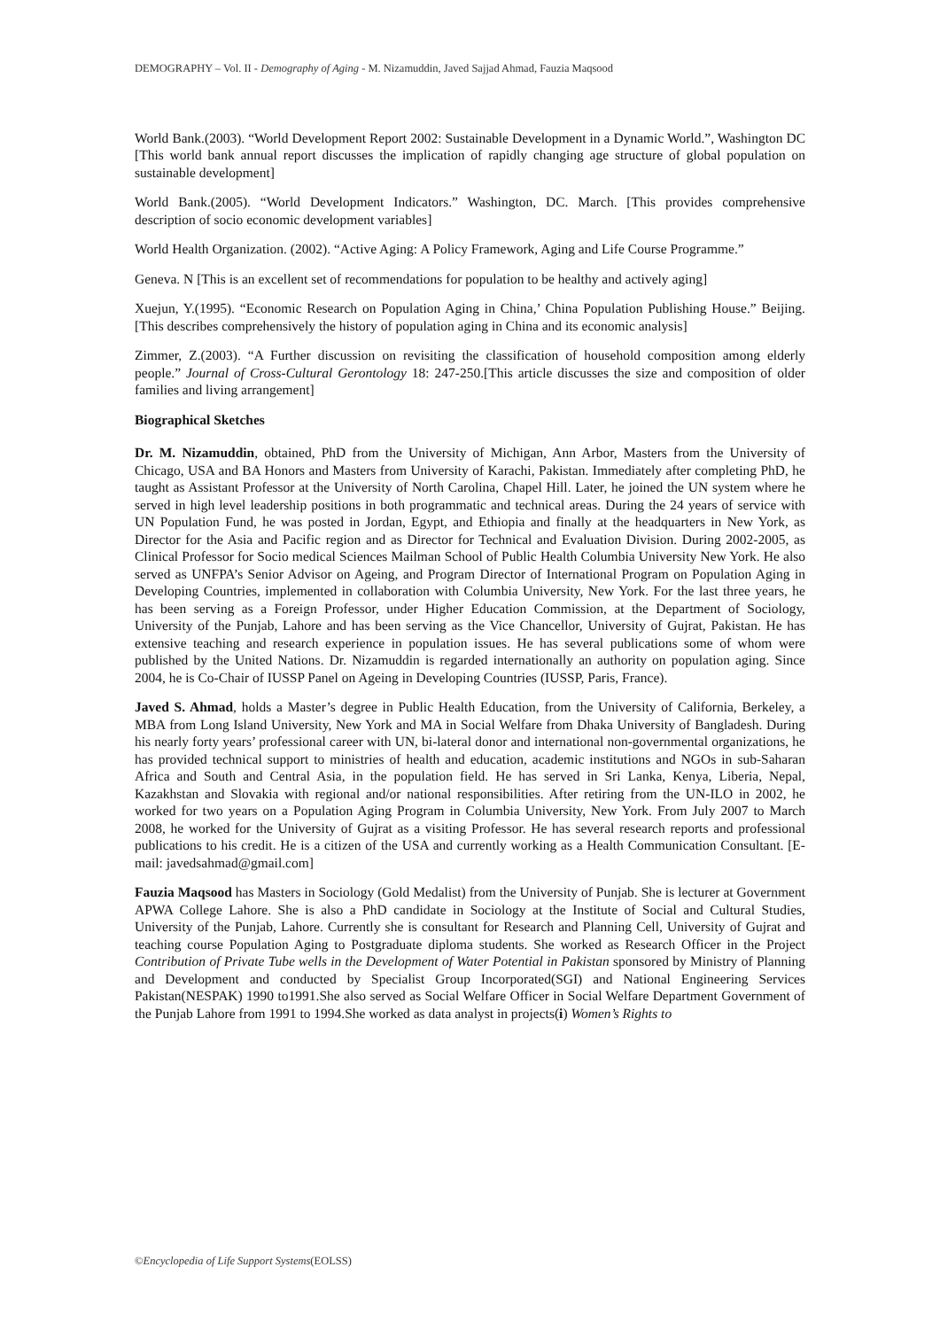DEMOGRAPHY – Vol. II - Demography of Aging - M. Nizamuddin, Javed Sajjad Ahmad, Fauzia Maqsood
World Bank.(2003). “World Development Report 2002: Sustainable Development in a Dynamic World.”, Washington DC [This world bank annual report discusses the implication of rapidly changing age structure of global population on sustainable development]
World Bank.(2005). “World Development Indicators.” Washington, DC. March. [This provides comprehensive description of socio economic development variables]
World Health Organization. (2002). “Active Aging: A Policy Framework, Aging and Life Course Programme.”
Geneva. N [This is an excellent set of recommendations for population to be healthy and actively aging]
Xuejun, Y.(1995). “Economic Research on Population Aging in China,’ China Population Publishing House.” Beijing. [This describes comprehensively the history of population aging in China and its economic analysis]
Zimmer, Z.(2003). “A Further discussion on revisiting the classification of household composition among elderly people.” Journal of Cross-Cultural Gerontology 18: 247-250.[This article discusses the size and composition of older families and living arrangement]
Biographical Sketches
Dr. M. Nizamuddin, obtained, PhD from the University of Michigan, Ann Arbor, Masters from the University of Chicago, USA and BA Honors and Masters from University of Karachi, Pakistan. Immediately after completing PhD, he taught as Assistant Professor at the University of North Carolina, Chapel Hill. Later, he joined the UN system where he served in high level leadership positions in both programmatic and technical areas. During the 24 years of service with UN Population Fund, he was posted in Jordan, Egypt, and Ethiopia and finally at the headquarters in New York, as Director for the Asia and Pacific region and as Director for Technical and Evaluation Division. During 2002-2005, as Clinical Professor for Socio medical Sciences Mailman School of Public Health Columbia University New York. He also served as UNFPA’s Senior Advisor on Ageing, and Program Director of International Program on Population Aging in Developing Countries, implemented in collaboration with Columbia University, New York. For the last three years, he has been serving as a Foreign Professor, under Higher Education Commission, at the Department of Sociology, University of the Punjab, Lahore and has been serving as the Vice Chancellor, University of Gujrat, Pakistan. He has extensive teaching and research experience in population issues. He has several publications some of whom were published by the United Nations. Dr. Nizamuddin is regarded internationally an authority on population aging. Since 2004, he is Co-Chair of IUSSP Panel on Ageing in Developing Countries (IUSSP, Paris, France).
Javed S. Ahmad, holds a Master’s degree in Public Health Education, from the University of California, Berkeley, a MBA from Long Island University, New York and MA in Social Welfare from Dhaka University of Bangladesh. During his nearly forty years’ professional career with UN, bi-lateral donor and international non-governmental organizations, he has provided technical support to ministries of health and education, academic institutions and NGOs in sub-Saharan Africa and South and Central Asia, in the population field. He has served in Sri Lanka, Kenya, Liberia, Nepal, Kazakhstan and Slovakia with regional and/or national responsibilities. After retiring from the UN-ILO in 2002, he worked for two years on a Population Aging Program in Columbia University, New York. From July 2007 to March 2008, he worked for the University of Gujrat as a visiting Professor. He has several research reports and professional publications to his credit. He is a citizen of the USA and currently working as a Health Communication Consultant. [E-mail: javedsahmad@gmail.com]
Fauzia Maqsood has Masters in Sociology (Gold Medalist) from the University of Punjab. She is lecturer at Government APWA College Lahore. She is also a PhD candidate in Sociology at the Institute of Social and Cultural Studies, University of the Punjab, Lahore. Currently she is consultant for Research and Planning Cell, University of Gujrat and teaching course Population Aging to Postgraduate diploma students. She worked as Research Officer in the Project Contribution of Private Tube wells in the Development of Water Potential in Pakistan sponsored by Ministry of Planning and Development and conducted by Specialist Group Incorporated(SGI) and National Engineering Services Pakistan(NESPAK) 1990 to1991.She also served as Social Welfare Officer in Social Welfare Department Government of the Punjab Lahore from 1991 to 1994.She worked as data analyst in projects(i) Women’s Rights to
©Encyclopedia of Life Support Systems(EOLSS)